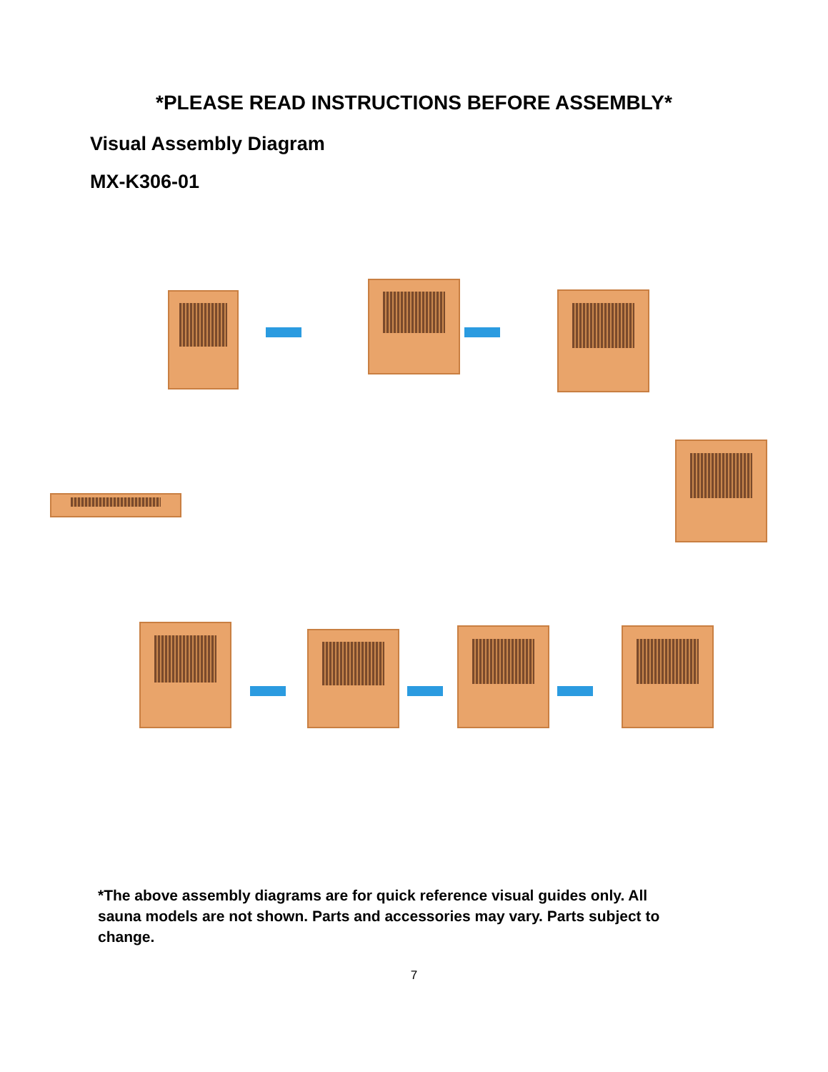*PLEASE READ INSTRUCTIONS BEFORE ASSEMBLY*
Visual Assembly Diagram
MX-K306-01
*The above assembly diagrams are for quick reference visual guides only. All sauna models are not shown. Parts and accessories may vary. Parts subject to change.
7